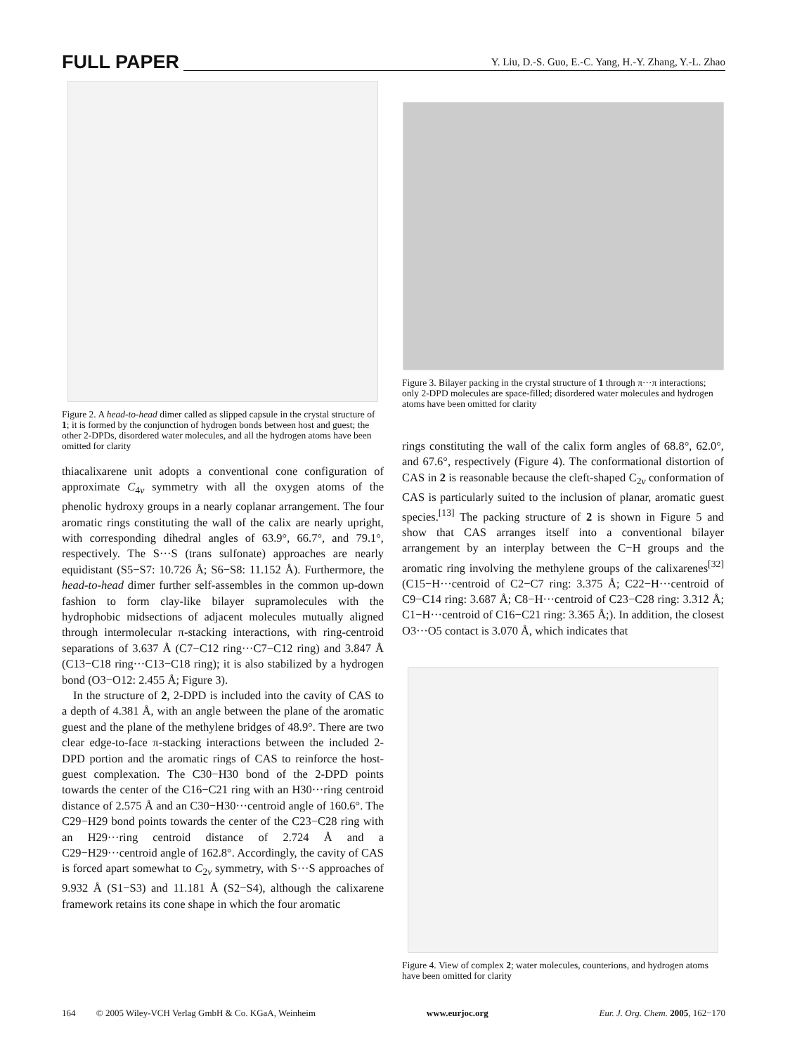FULL PAPER Y. Liu, D.-S. Guo, E.-C. Yang, H.-Y. Zhang, Y.-L. Zhao
Figure 2. A head-to-head dimer called as slipped capsule in the crystal structure of 1; it is formed by the conjunction of hydrogen bonds between host and guest; the other 2-DPDs, disordered water molecules, and all the hydrogen atoms have been omitted for clarity
thiacalixarene unit adopts a conventional cone configuration of approximate C<sub>4v</sub> symmetry with all the oxygen atoms of the phenolic hydroxy groups in a nearly coplanar arrangement. The four aromatic rings constituting the wall of the calix are nearly upright, with corresponding dihedral angles of 63.9°, 66.7°, and 79.1°, respectively. The S···S (trans sulfonate) approaches are nearly equidistant (S5−S7: 10.726 Å; S6−S8: 11.152 Å). Furthermore, the head-to-head dimer further self-assembles in the common up-down fashion to form clay-like bilayer supramolecules with the hydrophobic midsections of adjacent molecules mutually aligned through intermolecular π-stacking interactions, with ring-centroid separations of 3.637 Å (C7−C12 ring···C7−C12 ring) and 3.847 Å (C13−C18 ring···C13−C18 ring); it is also stabilized by a hydrogen bond (O3−O12: 2.455 Å; Figure 3).
In the structure of 2, 2-DPD is included into the cavity of CAS to a depth of 4.381 Å, with an angle between the plane of the aromatic guest and the plane of the methylene bridges of 48.9°. There are two clear edge-to-face π-stacking interactions between the included 2-DPD portion and the aromatic rings of CAS to reinforce the host-guest complexation. The C30−H30 bond of the 2-DPD points towards the center of the C16−C21 ring with an H30···ring centroid distance of 2.575 Å and an C30−H30···centroid angle of 160.6°. The C29−H29 bond points towards the center of the C23−C28 ring with an H29···ring centroid distance of 2.724 Å and a C29−H29···centroid angle of 162.8°. Accordingly, the cavity of CAS is forced apart somewhat to C<sub>2v</sub> symmetry, with S···S approaches of 9.932 Å (S1−S3) and 11.181 Å (S2−S4), although the calixarene framework retains its cone shape in which the four aromatic
Figure 3. Bilayer packing in the crystal structure of 1 through π···π interactions; only 2-DPD molecules are space-filled; disordered water molecules and hydrogen atoms have been omitted for clarity
rings constituting the wall of the calix form angles of 68.8°, 62.0°, and 67.6°, respectively (Figure 4). The conformational distortion of CAS in 2 is reasonable because the cleft-shaped C<sub>2v</sub> conformation of CAS is particularly suited to the inclusion of planar, aromatic guest species.<sup>[13]</sup> The packing structure of 2 is shown in Figure 5 and show that CAS arranges itself into a conventional bilayer arrangement by an interplay between the C−H groups and the aromatic ring involving the methylene groups of the calixarenes<sup>[32]</sup> (C15−H···centroid of C2−C7 ring: 3.375 Å; C22−H···centroid of C9−C14 ring: 3.687 Å; C8−H···centroid of C23−C28 ring: 3.312 Å; C1−H···centroid of C16−C21 ring: 3.365 Å;). In addition, the closest O3···O5 contact is 3.070 Å, which indicates that
Figure 4. View of complex 2; water molecules, counterions, and hydrogen atoms have been omitted for clarity
164 © 2005 Wiley-VCH Verlag GmbH & Co. KGaA, Weinheim www.eurjoc.org Eur. J. Org. Chem. 2005, 162−170